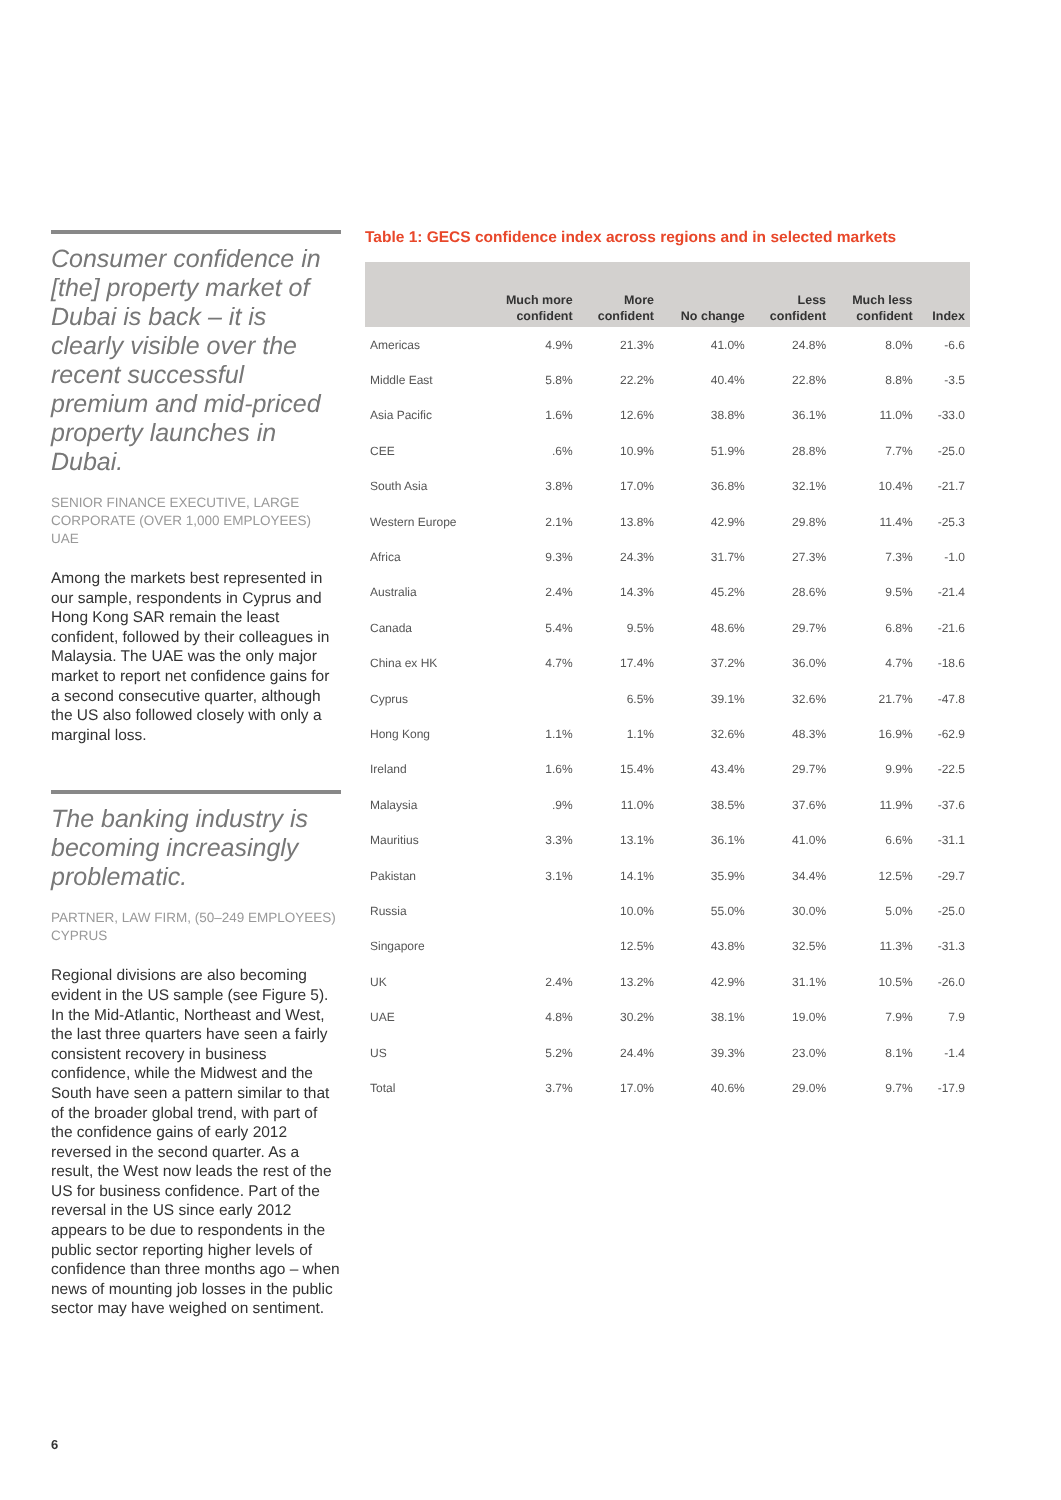Consumer confidence in [the] property market of Dubai is back – it is clearly visible over the recent successful premium and mid-priced property launches in Dubai.
SENIOR FINANCE EXECUTIVE, LARGE CORPORATE (OVER 1,000 EMPLOYEES) UAE
Among the markets best represented in our sample, respondents in Cyprus and Hong Kong SAR remain the least confident, followed by their colleagues in Malaysia. The UAE was the only major market to report net confidence gains for a second consecutive quarter, although the US also followed closely with only a marginal loss.
The banking industry is becoming increasingly problematic.
PARTNER, LAW FIRM, (50–249 EMPLOYEES) CYPRUS
Regional divisions are also becoming evident in the US sample (see Figure 5). In the Mid-Atlantic, Northeast and West, the last three quarters have seen a fairly consistent recovery in business confidence, while the Midwest and the South have seen a pattern similar to that of the broader global trend, with part of the confidence gains of early 2012 reversed in the second quarter. As a result, the West now leads the rest of the US for business confidence. Part of the reversal in the US since early 2012 appears to be due to respondents in the public sector reporting higher levels of confidence than three months ago – when news of mounting job losses in the public sector may have weighed on sentiment.
Table 1: GECS confidence index across regions and in selected markets
| | Much more confident | More confident | No change | Less confident | Much less confident | Index |
| --- | --- | --- | --- | --- | --- | --- |
| Americas | 4.9% | 21.3% | 41.0% | 24.8% | 8.0% | -6.6 |
| Middle East | 5.8% | 22.2% | 40.4% | 22.8% | 8.8% | -3.5 |
| Asia Pacific | 1.6% | 12.6% | 38.8% | 36.1% | 11.0% | -33.0 |
| CEE | .6% | 10.9% | 51.9% | 28.8% | 7.7% | -25.0 |
| South Asia | 3.8% | 17.0% | 36.8% | 32.1% | 10.4% | -21.7 |
| Western Europe | 2.1% | 13.8% | 42.9% | 29.8% | 11.4% | -25.3 |
| Africa | 9.3% | 24.3% | 31.7% | 27.3% | 7.3% | -1.0 |
| Australia | 2.4% | 14.3% | 45.2% | 28.6% | 9.5% | -21.4 |
| Canada | 5.4% | 9.5% | 48.6% | 29.7% | 6.8% | -21.6 |
| China ex HK | 4.7% | 17.4% | 37.2% | 36.0% | 4.7% | -18.6 |
| Cyprus | | 6.5% | 39.1% | 32.6% | 21.7% | -47.8 |
| Hong Kong | 1.1% | 1.1% | 32.6% | 48.3% | 16.9% | -62.9 |
| Ireland | 1.6% | 15.4% | 43.4% | 29.7% | 9.9% | -22.5 |
| Malaysia | .9% | 11.0% | 38.5% | 37.6% | 11.9% | -37.6 |
| Mauritius | 3.3% | 13.1% | 36.1% | 41.0% | 6.6% | -31.1 |
| Pakistan | 3.1% | 14.1% | 35.9% | 34.4% | 12.5% | -29.7 |
| Russia | | 10.0% | 55.0% | 30.0% | 5.0% | -25.0 |
| Singapore | | 12.5% | 43.8% | 32.5% | 11.3% | -31.3 |
| UK | 2.4% | 13.2% | 42.9% | 31.1% | 10.5% | -26.0 |
| UAE | 4.8% | 30.2% | 38.1% | 19.0% | 7.9% | 7.9 |
| US | 5.2% | 24.4% | 39.3% | 23.0% | 8.1% | -1.4 |
| Total | 3.7% | 17.0% | 40.6% | 29.0% | 9.7% | -17.9 |
6